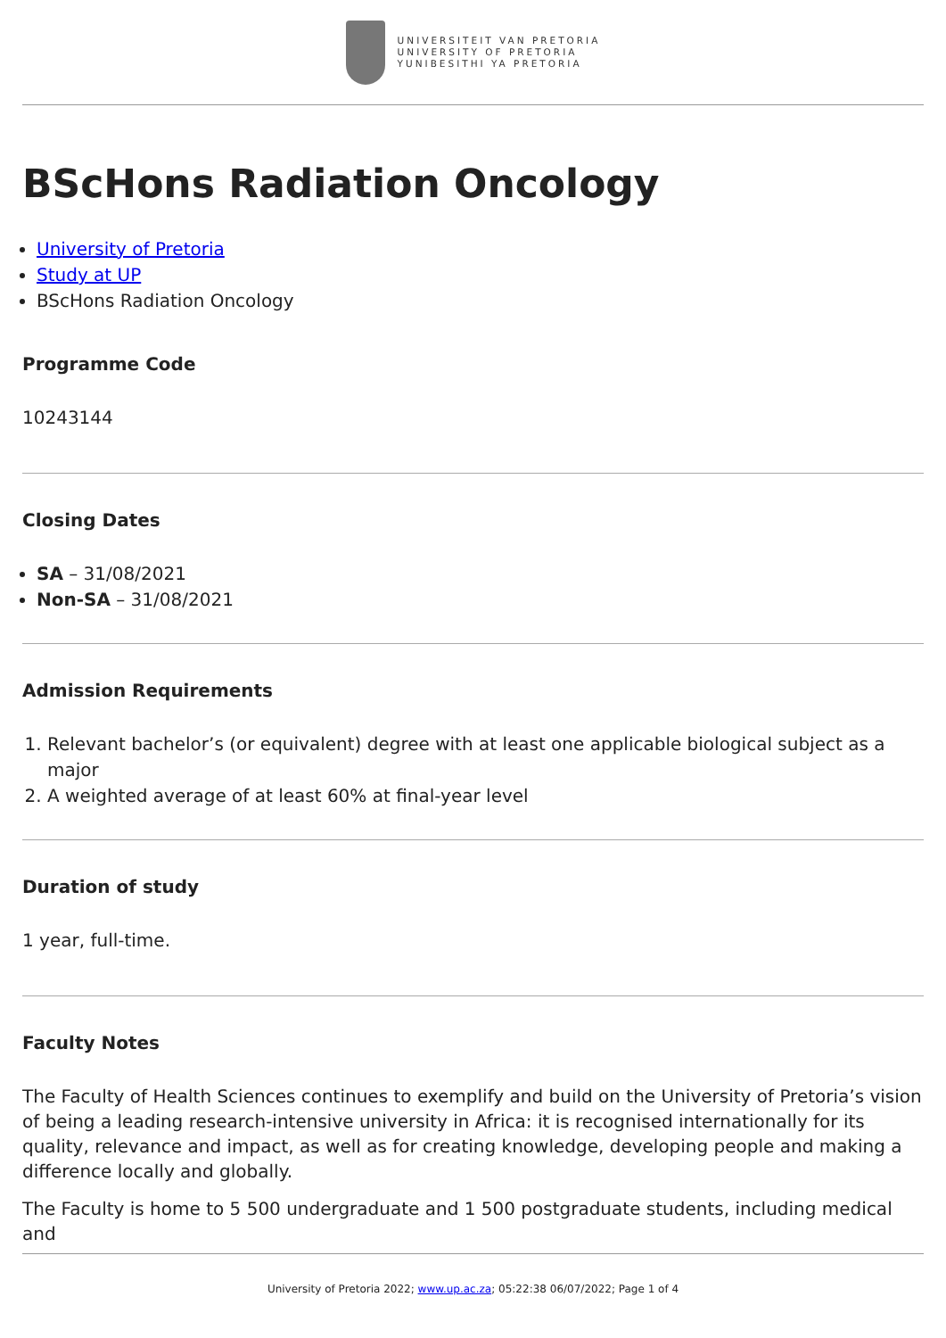UNIVERSITEIT VAN PRETORIA
UNIVERSITY OF PRETORIA
YUNIBESITHI YA PRETORIA
BScHons Radiation Oncology
University of Pretoria
Study at UP
BScHons Radiation Oncology
Programme Code
10243144
Closing Dates
SA – 31/08/2021
Non-SA – 31/08/2021
Admission Requirements
1. Relevant bachelor’s (or equivalent) degree with at least one applicable biological subject as a major
2. A weighted average of at least 60% at final-year level
Duration of study
1 year, full-time.
Faculty Notes
The Faculty of Health Sciences continues to exemplify and build on the University of Pretoria’s vision of being a leading research-intensive university in Africa: it is recognised internationally for its quality, relevance and impact, as well as for creating knowledge, developing people and making a difference locally and globally.
The Faculty is home to 5 500 undergraduate and 1 500 postgraduate students, including medical and
University of Pretoria 2022; www.up.ac.za; 05:22:38 06/07/2022; Page 1 of 4